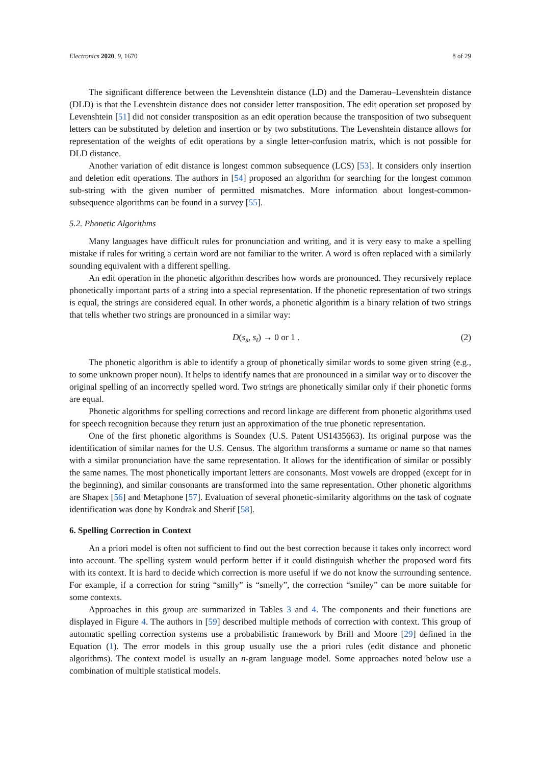Electronics 2020, 9, 1670 8 of 29
The significant difference between the Levenshtein distance (LD) and the Damerau–Levenshtein distance (DLD) is that the Levenshtein distance does not consider letter transposition. The edit operation set proposed by Levenshtein [51] did not consider transposition as an edit operation because the transposition of two subsequent letters can be substituted by deletion and insertion or by two substitutions. The Levenshtein distance allows for representation of the weights of edit operations by a single letter-confusion matrix, which is not possible for DLD distance.
Another variation of edit distance is longest common subsequence (LCS) [53]. It considers only insertion and deletion edit operations. The authors in [54] proposed an algorithm for searching for the longest common sub-string with the given number of permitted mismatches. More information about longest-common-subsequence algorithms can be found in a survey [55].
5.2. Phonetic Algorithms
Many languages have difficult rules for pronunciation and writing, and it is very easy to make a spelling mistake if rules for writing a certain word are not familiar to the writer. A word is often replaced with a similarly sounding equivalent with a different spelling.
An edit operation in the phonetic algorithm describes how words are pronounced. They recursively replace phonetically important parts of a string into a special representation. If the phonetic representation of two strings is equal, the strings are considered equal. In other words, a phonetic algorithm is a binary relation of two strings that tells whether two strings are pronounced in a similar way:
D(s<sub>s</sub>, s<sub>t</sub>) → 0 or 1 . (2)
The phonetic algorithm is able to identify a group of phonetically similar words to some given string (e.g., to some unknown proper noun). It helps to identify names that are pronounced in a similar way or to discover the original spelling of an incorrectly spelled word. Two strings are phonetically similar only if their phonetic forms are equal.
Phonetic algorithms for spelling corrections and record linkage are different from phonetic algorithms used for speech recognition because they return just an approximation of the true phonetic representation.
One of the first phonetic algorithms is Soundex (U.S. Patent US1435663). Its original purpose was the identification of similar names for the U.S. Census. The algorithm transforms a surname or name so that names with a similar pronunciation have the same representation. It allows for the identification of similar or possibly the same names. The most phonetically important letters are consonants. Most vowels are dropped (except for in the beginning), and similar consonants are transformed into the same representation. Other phonetic algorithms are Shapex [56] and Metaphone [57]. Evaluation of several phonetic-similarity algorithms on the task of cognate identification was done by Kondrak and Sherif [58].
6. Spelling Correction in Context
An a priori model is often not sufficient to find out the best correction because it takes only incorrect word into account. The spelling system would perform better if it could distinguish whether the proposed word fits with its context. It is hard to decide which correction is more useful if we do not know the surrounding sentence. For example, if a correction for string “smilly” is “smelly”, the correction “smiley” can be more suitable for some contexts.
Approaches in this group are summarized in Tables 3 and 4. The components and their functions are displayed in Figure 4. The authors in [59] described multiple methods of correction with context. This group of automatic spelling correction systems use a probabilistic framework by Brill and Moore [29] defined in the Equation (1). The error models in this group usually use the a priori rules (edit distance and phonetic algorithms). The context model is usually an n-gram language model. Some approaches noted below use a combination of multiple statistical models.